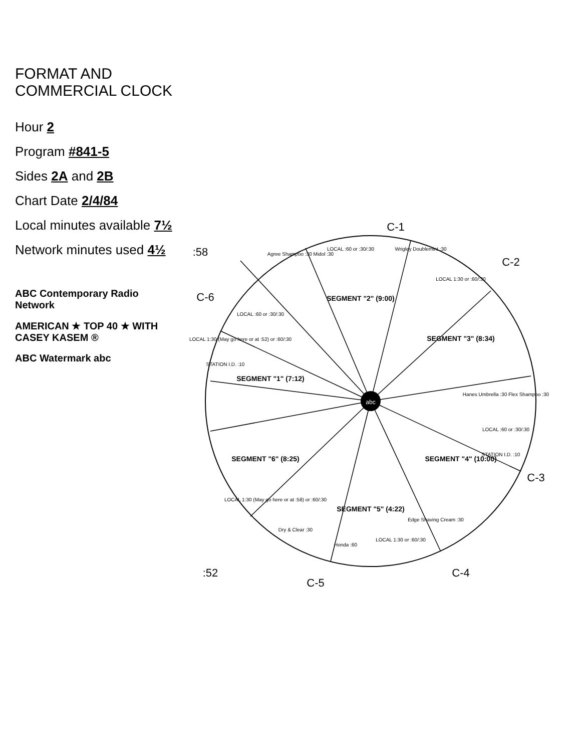FORMAT AND COMMERCIAL CLOCK
Hour 2
Program #841-5
Sides 2A and 2B
Chart Date 2/4/84
Local minutes available 7½
Network minutes used 4½
ABC Contemporary Radio Network
AMERICAN ★ TOP 40 ★ WITH CASEY KASEM ®
ABC Watermark abc
SEGMENT "1" (7:12)
SEGMENT "2" (9:00)
SEGMENT "3" (8:34)
SEGMENT "4" (10:00)
SEGMENT "5" (4:22)
SEGMENT "6" (8:25)
STATION I.D. :10
LOCAL :60 or :30/:30
LOCAL 1:30 (May go here or at :52) or :60/:30
Agree Shampoo :30 Midol :30
LOCAL :60 or :30/:30
Wrigley Doublemint :30
LOCAL 1:30 or :60/:30
Hanes Umbrella :30 Flex Shampoo :30
LOCAL :60 or :30/:30
STATION I.D. :10
Edge Shaving Cream :30
LOCAL 1:30 or :60/:30
Honda :60
Dry & Clear :30
LOCAL 1:30 (May go here or at :58) or :60/:30
C-1
C-2
C-3
C-4
C-5
:52
C-6
:58
abc